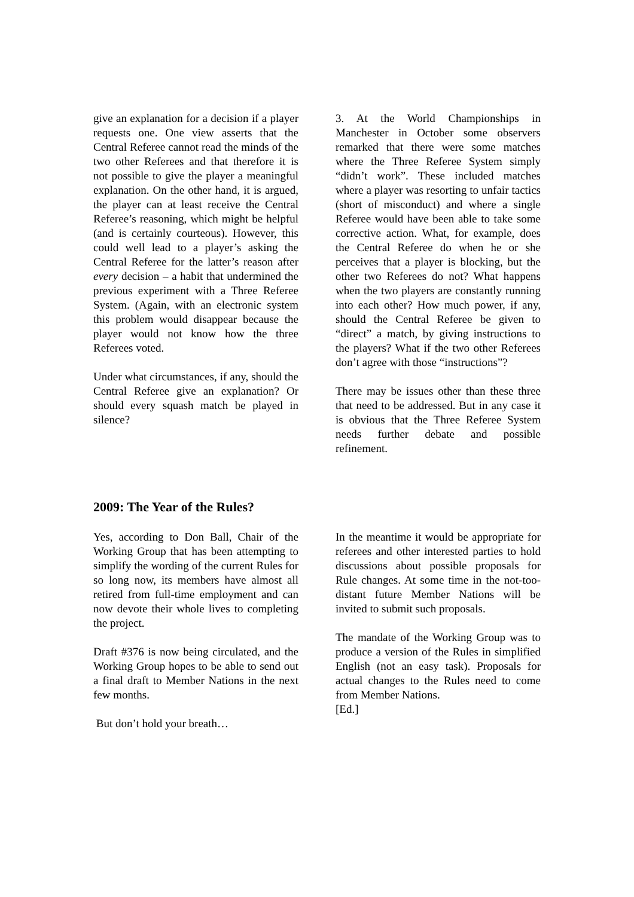give an explanation for a decision if a player requests one. One view asserts that the Central Referee cannot read the minds of the two other Referees and that therefore it is not possible to give the player a meaningful explanation. On the other hand, it is argued, the player can at least receive the Central Referee’s reasoning, which might be helpful (and is certainly courteous). However, this could well lead to a player’s asking the Central Referee for the latter’s reason after every decision – a habit that undermined the previous experiment with a Three Referee System. (Again, with an electronic system this problem would disappear because the player would not know how the three Referees voted.
Under what circumstances, if any, should the Central Referee give an explanation? Or should every squash match be played in silence?
3. At the World Championships in Manchester in October some observers remarked that there were some matches where the Three Referee System simply “didn’t work”. These included matches where a player was resorting to unfair tactics (short of misconduct) and where a single Referee would have been able to take some corrective action. What, for example, does the Central Referee do when he or she perceives that a player is blocking, but the other two Referees do not? What happens when the two players are constantly running into each other? How much power, if any, should the Central Referee be given to “direct” a match, by giving instructions to the players? What if the two other Referees don’t agree with those “instructions”?
There may be issues other than these three that need to be addressed. But in any case it is obvious that the Three Referee System needs further debate and possible refinement.
2009: The Year of the Rules?
Yes, according to Don Ball, Chair of the Working Group that has been attempting to simplify the wording of the current Rules for so long now, its members have almost all retired from full-time employment and can now devote their whole lives to completing the project.
Draft #376 is now being circulated, and the Working Group hopes to be able to send out a final draft to Member Nations in the next few months.
But don’t hold your breath…
In the meantime it would be appropriate for referees and other interested parties to hold discussions about possible proposals for Rule changes. At some time in the not-too-distant future Member Nations will be invited to submit such proposals.
The mandate of the Working Group was to produce a version of the Rules in simplified English (not an easy task). Proposals for actual changes to the Rules need to come from Member Nations.
[Ed.]